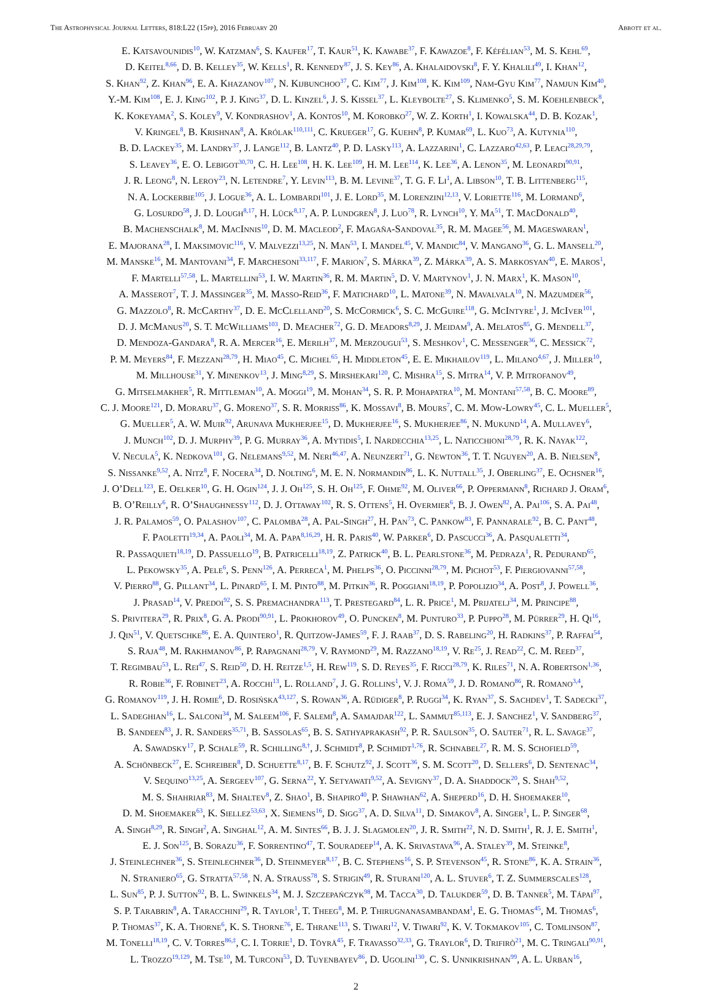The Astrophysical Journal Letters, 818:L22 (15pp), 2016 February 20 Abbott et al.
E. Katsavounidis<sup>10</sup>, W. Katzman<sup>6</sup>, S. Kaufer<sup>17</sup>, T. Kaur<sup>51</sup>, K. Kawabe<sup>37</sup>, F. Kawazoe<sup>8</sup>, F. Kéfélian<sup>53</sup>, M. S. Kehl<sup>69</sup>,
D. Keitel<sup>8,66</sup>, D. B. Kelley<sup>35</sup>, W. Kells<sup>1</sup>, R. Kennedy<sup>87</sup>, J. S. Key<sup>86</sup>, A. Khalaidovski<sup>8</sup>, F. Y. Khalili<sup>49</sup>, I. Khan<sup>12</sup>,
S. Khan<sup>92</sup>, Z. Khan<sup>96</sup>, E. A. Khazanov<sup>107</sup>, N. Kijbunchoo<sup>37</sup>, C. Kim<sup>77</sup>, J. Kim<sup>108</sup>, K. Kim<sup>109</sup>, Nam-Gyu Kim<sup>77</sup>, Namjun Kim<sup>40</sup>,
Y.-M. Kim<sup>108</sup>, E. J. King<sup>102</sup>, P. J. King<sup>37</sup>, D. L. Kinzel<sup>6</sup>, J. S. Kissel<sup>37</sup>, L. Kleybolte<sup>27</sup>, S. Klimenko<sup>5</sup>, S. M. Koehlenbeck<sup>8</sup>,
K. Kokeyama<sup>2</sup>, S. Koley<sup>9</sup>, V. Kondrashov<sup>1</sup>, A. Kontos<sup>10</sup>, M. Korobko<sup>27</sup>, W. Z. Korth<sup>1</sup>, I. Kowalska<sup>44</sup>, D. B. Kozak<sup>1</sup>,
V. Kringel<sup>8</sup>, B. Krishnan<sup>8</sup>, A. Królak<sup>110,111</sup>, C. Krueger<sup>17</sup>, G. Kuehn<sup>8</sup>, P. Kumar<sup>69</sup>, L. Kuo<sup>73</sup>, A. Kutynia<sup>110</sup>,
B. D. Lackey<sup>35</sup>, M. Landry<sup>37</sup>, J. Lange<sup>112</sup>, B. Lantz<sup>40</sup>, P. D. Lasky<sup>113</sup>, A. Lazzarini<sup>1</sup>, C. Lazzaro<sup>42,63</sup>, P. Leaci<sup>28,29,79</sup>,
S. Leavey<sup>36</sup>, E. O. Lebigot<sup>30,70</sup>, C. H. Lee<sup>108</sup>, H. K. Lee<sup>109</sup>, H. M. Lee<sup>114</sup>, K. Lee<sup>36</sup>, A. Lenon<sup>35</sup>, M. Leonardi<sup>90,91</sup>,
J. R. Leong<sup>8</sup>, N. Leroy<sup>23</sup>, N. Letendre<sup>7</sup>, Y. Levin<sup>113</sup>, B. M. Levine<sup>37</sup>, T. G. F. Li<sup>1</sup>, A. Libson<sup>10</sup>, T. B. Littenberg<sup>115</sup>,
N. A. Lockerbie<sup>105</sup>, J. Logue<sup>36</sup>, A. L. Lombardi<sup>101</sup>, J. E. Lord<sup>35</sup>, M. Lorenzini<sup>12,13</sup>, V. Loriette<sup>116</sup>, M. Lormand<sup>6</sup>,
G. Losurdo<sup>58</sup>, J. D. Lough<sup>8,17</sup>, H. Lück<sup>8,17</sup>, A. P. Lundgren<sup>8</sup>, J. Luo<sup>78</sup>, R. Lynch<sup>10</sup>, Y. Ma<sup>51</sup>, T. MacDonald<sup>40</sup>,
B. Machenschalk<sup>8</sup>, M. MacInnis<sup>10</sup>, D. M. Macleod<sup>2</sup>, F. Magaña-Sandoval<sup>35</sup>, R. M. Magee<sup>56</sup>, M. Mageswaran<sup>1</sup>,
E. Majorana<sup>28</sup>, I. Maksimovic<sup>116</sup>, V. Malvezzi<sup>13,25</sup>, N. Man<sup>53</sup>, I. Mandel<sup>45</sup>, V. Mandic<sup>84</sup>, V. Mangano<sup>36</sup>, G. L. Mansell<sup>20</sup>,
M. Manske<sup>16</sup>, M. Mantovani<sup>34</sup>, F. Marchesoni<sup>33,117</sup>, F. Marion<sup>7</sup>, S. Márka<sup>39</sup>, Z. Márka<sup>39</sup>, A. S. Markosyan<sup>40</sup>, E. Maros<sup>1</sup>,
F. Martelli<sup>57,58</sup>, L. Martellini<sup>53</sup>, I. W. Martin<sup>36</sup>, R. M. Martin<sup>5</sup>, D. V. Martynov<sup>1</sup>, J. N. Marx<sup>1</sup>, K. Mason<sup>10</sup>,
A. Masserot<sup>7</sup>, T. J. Massinger<sup>35</sup>, M. Masso-Reid<sup>36</sup>, F. Matichard<sup>10</sup>, L. Matone<sup>39</sup>, N. Mavalvala<sup>10</sup>, N. Mazumder<sup>56</sup>,
G. Mazzolo<sup>8</sup>, R. McCarthy<sup>37</sup>, D. E. McClelland<sup>20</sup>, S. McCormick<sup>6</sup>, S. C. McGuire<sup>118</sup>, G. McIntyre<sup>1</sup>, J. McIver<sup>101</sup>,
D. J. McManus<sup>20</sup>, S. T. McWilliams<sup>103</sup>, D. Meacher<sup>72</sup>, G. D. Meadors<sup>8,29</sup>, J. Meidam<sup>9</sup>, A. Melatos<sup>85</sup>, G. Mendell<sup>37</sup>,
D. Mendoza-Gandara<sup>8</sup>, R. A. Mercer<sup>16</sup>, E. Merilh<sup>37</sup>, M. Merzougui<sup>53</sup>, S. Meshkov<sup>1</sup>, C. Messenger<sup>36</sup>, C. Messick<sup>72</sup>,
P. M. Meyers<sup>84</sup>, F. Mezzani<sup>28,79</sup>, H. Miao<sup>45</sup>, C. Michel<sup>65</sup>, H. Middleton<sup>45</sup>, E. E. Mikhailov<sup>119</sup>, L. Milano<sup>4,67</sup>, J. Miller<sup>10</sup>,
M. Millhouse<sup>31</sup>, Y. Minenkov<sup>13</sup>, J. Ming<sup>8,29</sup>, S. Mirshekari<sup>120</sup>, C. Mishra<sup>15</sup>, S. Mitra<sup>14</sup>, V. P. Mitrofanov<sup>49</sup>,
G. Mitselmakher<sup>5</sup>, R. Mittleman<sup>10</sup>, A. Moggi<sup>19</sup>, M. Mohan<sup>34</sup>, S. R. P. Mohapatra<sup>10</sup>, M. Montani<sup>57,58</sup>, B. C. Moore<sup>89</sup>,
C. J. Moore<sup>121</sup>, D. Moraru<sup>37</sup>, G. Moreno<sup>37</sup>, S. R. Morriss<sup>86</sup>, K. Mossavi<sup>8</sup>, B. Mours<sup>7</sup>, C. M. Mow-Lowry<sup>45</sup>, C. L. Mueller<sup>5</sup>,
G. Mueller<sup>5</sup>, A. W. Muir<sup>92</sup>, Arunava Mukherjee<sup>15</sup>, D. Mukherjee<sup>16</sup>, S. Mukherjee<sup>86</sup>, N. Mukund<sup>14</sup>, A. Mullavey<sup>6</sup>,
J. Munch<sup>102</sup>, D. J. Murphy<sup>39</sup>, P. G. Murray<sup>36</sup>, A. Mytidis<sup>5</sup>, I. Nardecchia<sup>13,25</sup>, L. Naticchioni<sup>28,79</sup>, R. K. Nayak<sup>122</sup>,
V. Necula<sup>5</sup>, K. Nedkova<sup>101</sup>, G. Nelemans<sup>9,52</sup>, M. Neri<sup>46,47</sup>, A. Neunzert<sup>71</sup>, G. Newton<sup>36</sup>, T. T. Nguyen<sup>20</sup>, A. B. Nielsen<sup>8</sup>,
S. Nissanke<sup>9,52</sup>, A. Nitz<sup>8</sup>, F. Nocera<sup>34</sup>, D. Nolting<sup>6</sup>, M. E. N. Normandin<sup>86</sup>, L. K. Nuttall<sup>35</sup>, J. Oberling<sup>37</sup>, E. Ochsner<sup>16</sup>,
J. O’Dell<sup>123</sup>, E. Oelker<sup>10</sup>, G. H. Ogin<sup>124</sup>, J. J. Oh<sup>125</sup>, S. H. Oh<sup>125</sup>, F. Ohme<sup>92</sup>, M. Oliver<sup>66</sup>, P. Oppermann<sup>8</sup>, Richard J. Oram<sup>6</sup>,
B. O’Reilly<sup>6</sup>, R. O’Shaughnessy<sup>112</sup>, D. J. Ottaway<sup>102</sup>, R. S. Ottens<sup>5</sup>, H. Overmier<sup>6</sup>, B. J. Owen<sup>82</sup>, A. Pai<sup>106</sup>, S. A. Pai<sup>48</sup>,
J. R. Palamos<sup>59</sup>, O. Palashov<sup>107</sup>, C. Palomba<sup>28</sup>, A. Pal-Singh<sup>27</sup>, H. Pan<sup>73</sup>, C. Pankow<sup>83</sup>, F. Pannarale<sup>92</sup>, B. C. Pant<sup>48</sup>,
F. Paoletti<sup>19,34</sup>, A. Paoli<sup>34</sup>, M. A. Papa<sup>8,16,29</sup>, H. R. Paris<sup>40</sup>, W. Parker<sup>6</sup>, D. Pascucci<sup>36</sup>, A. Pasqualetti<sup>34</sup>,
R. Passaquieti<sup>18,19</sup>, D. Passuello<sup>19</sup>, B. Patricelli<sup>18,19</sup>, Z. Patrick<sup>40</sup>, B. L. Pearlstone<sup>36</sup>, M. Pedraza<sup>1</sup>, R. Pedurand<sup>65</sup>,
L. Pekowsky<sup>35</sup>, A. Pele<sup>6</sup>, S. Penn<sup>126</sup>, A. Perreca<sup>1</sup>, M. Phelps<sup>36</sup>, O. Piccinni<sup>28,79</sup>, M. Pichot<sup>53</sup>, F. Piergiovanni<sup>57,58</sup>,
V. Pierro<sup>88</sup>, G. Pillant<sup>34</sup>, L. Pinard<sup>65</sup>, I. M. Pinto<sup>88</sup>, M. Pitkin<sup>36</sup>, R. Poggiani<sup>18,19</sup>, P. Popolizio<sup>34</sup>, A. Post<sup>8</sup>, J. Powell<sup>36</sup>,
J. Prasad<sup>14</sup>, V. Predoi<sup>92</sup>, S. S. Premachandra<sup>113</sup>, T. Prestegard<sup>84</sup>, L. R. Price<sup>1</sup>, M. Prijatelj<sup>34</sup>, M. Principe<sup>88</sup>,
S. Privitera<sup>29</sup>, R. Prix<sup>8</sup>, G. A. Prodi<sup>90,91</sup>, L. Prokhorov<sup>49</sup>, O. Puncken<sup>8</sup>, M. Punturo<sup>33</sup>, P. Puppo<sup>28</sup>, M. Pürrer<sup>29</sup>, H. Qi<sup>16</sup>,
J. Qin<sup>51</sup>, V. Quetschke<sup>86</sup>, E. A. Quintero<sup>1</sup>, R. Quitzow-James<sup>59</sup>, F. J. Raab<sup>37</sup>, D. S. Rabeling<sup>20</sup>, H. Radkins<sup>37</sup>, P. Raffai<sup>54</sup>,
S. Raja<sup>48</sup>, M. Rakhmanov<sup>86</sup>, P. Rapagnani<sup>28,79</sup>, V. Raymond<sup>29</sup>, M. Razzano<sup>18,19</sup>, V. Re<sup>25</sup>, J. Read<sup>22</sup>, C. M. Reed<sup>37</sup>,
T. Regimbau<sup>53</sup>, L. Rei<sup>47</sup>, S. Reid<sup>50</sup>, D. H. Reitze<sup>1,5</sup>, H. Rew<sup>119</sup>, S. D. Reyes<sup>35</sup>, F. Ricci<sup>28,79</sup>, K. Riles<sup>71</sup>, N. A. Robertson<sup>1,36</sup>,
R. Robie<sup>36</sup>, F. Robinet<sup>23</sup>, A. Rocchi<sup>13</sup>, L. Rolland<sup>7</sup>, J. G. Rollins<sup>1</sup>, V. J. Roma<sup>59</sup>, J. D. Romano<sup>86</sup>, R. Romano<sup>3,4</sup>,
G. Romanov<sup>119</sup>, J. H. Romie<sup>6</sup>, D. Rosińska<sup>43,127</sup>, S. Rowan<sup>36</sup>, A. Rüdiger<sup>8</sup>, P. Ruggi<sup>34</sup>, K. Ryan<sup>37</sup>, S. Sachdev<sup>1</sup>, T. Sadecki<sup>37</sup>,
L. Sadeghian<sup>16</sup>, L. Salconi<sup>34</sup>, M. Saleem<sup>106</sup>, F. Salemi<sup>8</sup>, A. Samajdar<sup>122</sup>, L. Sammut<sup>85,113</sup>, E. J. Sanchez<sup>1</sup>, V. Sandberg<sup>37</sup>,
B. Sandeen<sup>83</sup>, J. R. Sanders<sup>35,71</sup>, B. Sassolas<sup>65</sup>, B. S. Sathyaprakash<sup>92</sup>, P. R. Saulson<sup>35</sup>, O. Sauter<sup>71</sup>, R. L. Savage<sup>37</sup>,
A. Sawadsky<sup>17</sup>, P. Schale<sup>59</sup>, R. Schilling<sup>8,†</sup>, J. Schmidt<sup>8</sup>, P. Schmidt<sup>1,76</sup>, R. Schnabel<sup>27</sup>, R. M. S. Schofield<sup>59</sup>,
A. Schönbeck<sup>27</sup>, E. Schreiber<sup>8</sup>, D. Schuette<sup>8,17</sup>, B. F. Schutz<sup>92</sup>, J. Scott<sup>36</sup>, S. M. Scott<sup>20</sup>, D. Sellers<sup>6</sup>, D. Sentenac<sup>34</sup>,
V. Sequino<sup>13,25</sup>, A. Sergeev<sup>107</sup>, G. Serna<sup>22</sup>, Y. Setyawati<sup>9,52</sup>, A. Sevigny<sup>37</sup>, D. A. Shaddock<sup>20</sup>, S. Shah<sup>9,52</sup>,
M. S. Shahriar<sup>83</sup>, M. Shaltev<sup>8</sup>, Z. Shao<sup>1</sup>, B. Shapiro<sup>40</sup>, P. Shawhan<sup>62</sup>, A. Sheperd<sup>16</sup>, D. H. Shoemaker<sup>10</sup>,
D. M. Shoemaker<sup>63</sup>, K. Siellez<sup>53,63</sup>, X. Siemens<sup>16</sup>, D. Sigg<sup>37</sup>, A. D. Silva<sup>11</sup>, D. Simakov<sup>8</sup>, A. Singer<sup>1</sup>, L. P. Singer<sup>68</sup>,
A. Singh<sup>8,29</sup>, R. Singh<sup>2</sup>, A. Singhal<sup>12</sup>, A. M. Sintes<sup>66</sup>, B. J. J. Slagmolen<sup>20</sup>, J. R. Smith<sup>22</sup>, N. D. Smith<sup>1</sup>, R. J. E. Smith<sup>1</sup>,
E. J. Son<sup>125</sup>, B. Sorazu<sup>36</sup>, F. Sorrentino<sup>47</sup>, T. Souradeep<sup>14</sup>, A. K. Srivastava<sup>96</sup>, A. Staley<sup>39</sup>, M. Steinke<sup>8</sup>,
J. Steinlechner<sup>36</sup>, S. Steinlechner<sup>36</sup>, D. Steinmeyer<sup>8,17</sup>, B. C. Stephens<sup>16</sup>, S. P. Stevenson<sup>45</sup>, R. Stone<sup>86</sup>, K. A. Strain<sup>36</sup>,
N. Straniero<sup>65</sup>, G. Stratta<sup>57,58</sup>, N. A. Strauss<sup>78</sup>, S. Strigin<sup>49</sup>, R. Sturani<sup>120</sup>, A. L. Stuver<sup>6</sup>, T. Z. Summerscales<sup>128</sup>,
L. Sun<sup>85</sup>, P. J. Sutton<sup>92</sup>, B. L. Swinkels<sup>34</sup>, M. J. Szczepańczyk<sup>98</sup>, M. Tacca<sup>30</sup>, D. Talukder<sup>59</sup>, D. B. Tanner<sup>5</sup>, M. Tápai<sup>97</sup>,
S. P. Tarabrin<sup>8</sup>, A. Taracchini<sup>29</sup>, R. Taylor<sup>1</sup>, T. Theeg<sup>8</sup>, M. P. Thirugnanasambandam<sup>1</sup>, E. G. Thomas<sup>45</sup>, M. Thomas<sup>6</sup>,
P. Thomas<sup>37</sup>, K. A. Thorne<sup>6</sup>, K. S. Thorne<sup>76</sup>, E. Thrane<sup>113</sup>, S. Tiwari<sup>12</sup>, V. Tiwari<sup>92</sup>, K. V. Tokmakov<sup>105</sup>, C. Tomlinson<sup>87</sup>,
M. Tonelli<sup>18,19</sup>, C. V. Torres<sup>86,‡</sup>, C. I. Torrie<sup>1</sup>, D. Töyrä<sup>45</sup>, F. Travasso<sup>32,33</sup>, G. Traylor<sup>6</sup>, D. Trifirò<sup>21</sup>, M. C. Tringali<sup>90,91</sup>,
L. Trozzo<sup>19,129</sup>, M. Tse<sup>10</sup>, M. Turconi<sup>53</sup>, D. Tuyenbayev<sup>86</sup>, D. Ugolini<sup>130</sup>, C. S. Unnikrishnan<sup>99</sup>, A. L. Urban<sup>16</sup>,
2